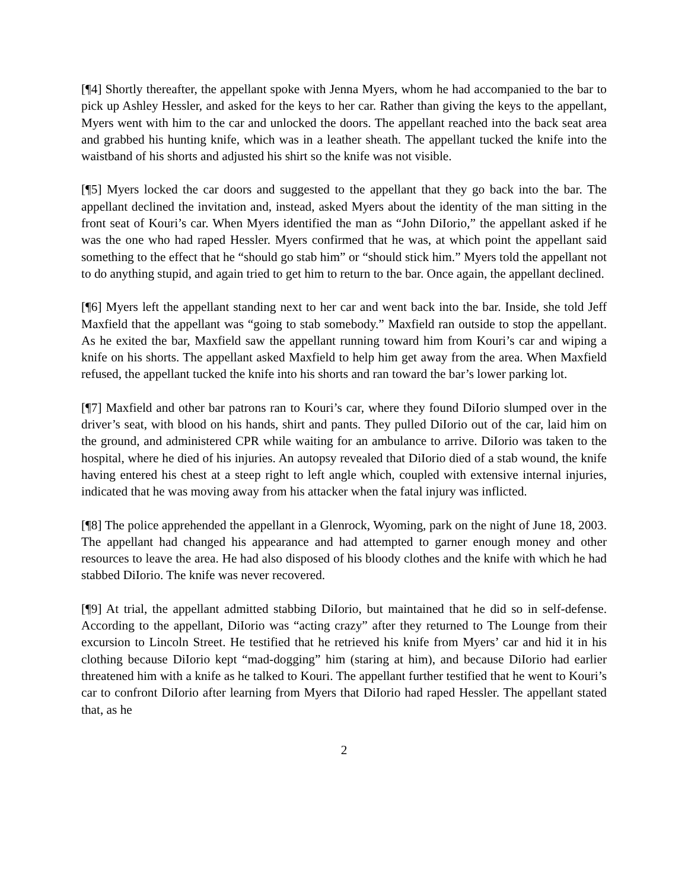[¶4] Shortly thereafter, the appellant spoke with Jenna Myers, whom he had accompanied to the bar to pick up Ashley Hessler, and asked for the keys to her car. Rather than giving the keys to the appellant, Myers went with him to the car and unlocked the doors. The appellant reached into the back seat area and grabbed his hunting knife, which was in a leather sheath. The appellant tucked the knife into the waistband of his shorts and adjusted his shirt so the knife was not visible.
[¶5] Myers locked the car doors and suggested to the appellant that they go back into the bar. The appellant declined the invitation and, instead, asked Myers about the identity of the man sitting in the front seat of Kouri’s car. When Myers identified the man as “John DiIorio,” the appellant asked if he was the one who had raped Hessler. Myers confirmed that he was, at which point the appellant said something to the effect that he “should go stab him” or “should stick him.” Myers told the appellant not to do anything stupid, and again tried to get him to return to the bar. Once again, the appellant declined.
[¶6] Myers left the appellant standing next to her car and went back into the bar. Inside, she told Jeff Maxfield that the appellant was “going to stab somebody.” Maxfield ran outside to stop the appellant. As he exited the bar, Maxfield saw the appellant running toward him from Kouri’s car and wiping a knife on his shorts. The appellant asked Maxfield to help him get away from the area. When Maxfield refused, the appellant tucked the knife into his shorts and ran toward the bar’s lower parking lot.
[¶7] Maxfield and other bar patrons ran to Kouri’s car, where they found DiIorio slumped over in the driver’s seat, with blood on his hands, shirt and pants. They pulled DiIorio out of the car, laid him on the ground, and administered CPR while waiting for an ambulance to arrive. DiIorio was taken to the hospital, where he died of his injuries. An autopsy revealed that DiIorio died of a stab wound, the knife having entered his chest at a steep right to left angle which, coupled with extensive internal injuries, indicated that he was moving away from his attacker when the fatal injury was inflicted.
[¶8] The police apprehended the appellant in a Glenrock, Wyoming, park on the night of June 18, 2003. The appellant had changed his appearance and had attempted to garner enough money and other resources to leave the area. He had also disposed of his bloody clothes and the knife with which he had stabbed DiIorio. The knife was never recovered.
[¶9] At trial, the appellant admitted stabbing DiIorio, but maintained that he did so in self-defense. According to the appellant, DiIorio was “acting crazy” after they returned to The Lounge from their excursion to Lincoln Street. He testified that he retrieved his knife from Myers’ car and hid it in his clothing because DiIorio kept “mad-dogging” him (staring at him), and because DiIorio had earlier threatened him with a knife as he talked to Kouri. The appellant further testified that he went to Kouri’s car to confront DiIorio after learning from Myers that DiIorio had raped Hessler. The appellant stated that, as he
2